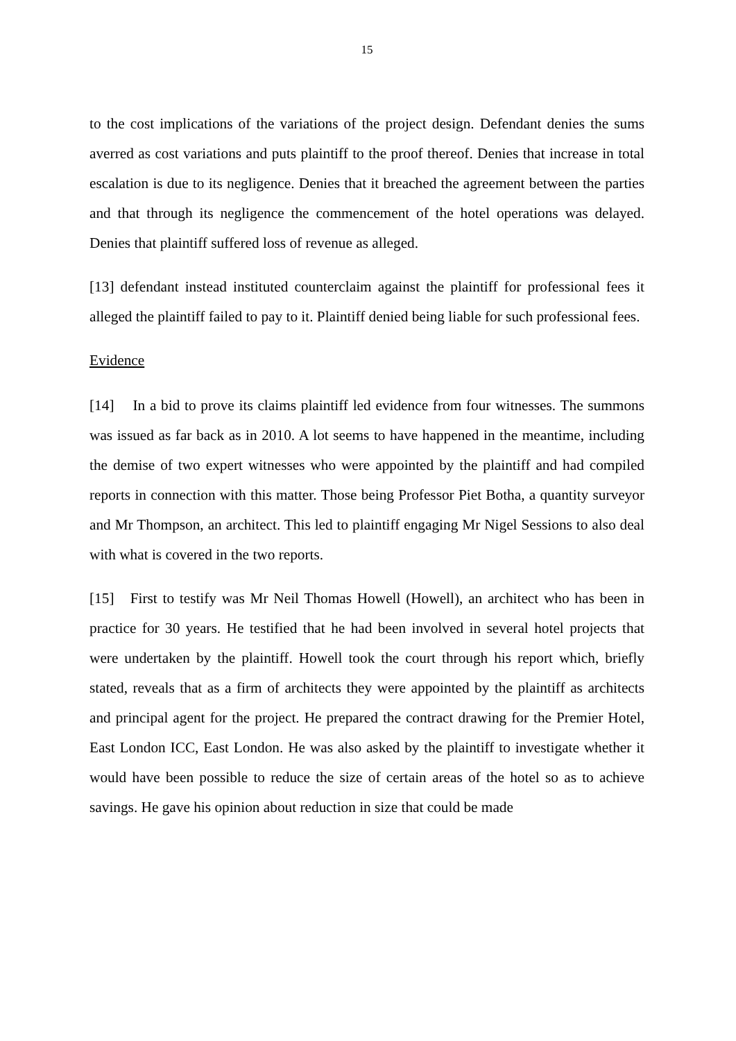15
to the cost implications of the variations of the project design. Defendant denies the sums averred as cost variations and puts plaintiff to the proof thereof. Denies that increase in total escalation is due to its negligence. Denies that it breached the agreement between the parties and that through its negligence the commencement of the hotel operations was delayed. Denies that plaintiff suffered loss of revenue as alleged.
[13] defendant instead instituted counterclaim against the plaintiff for professional fees it alleged the plaintiff failed to pay to it. Plaintiff denied being liable for such professional fees.
Evidence
[14] In a bid to prove its claims plaintiff led evidence from four witnesses. The summons was issued as far back as in 2010. A lot seems to have happened in the meantime, including the demise of two expert witnesses who were appointed by the plaintiff and had compiled reports in connection with this matter. Those being Professor Piet Botha, a quantity surveyor and Mr Thompson, an architect. This led to plaintiff engaging Mr Nigel Sessions to also deal with what is covered in the two reports.
[15] First to testify was Mr Neil Thomas Howell (Howell), an architect who has been in practice for 30 years. He testified that he had been involved in several hotel projects that were undertaken by the plaintiff. Howell took the court through his report which, briefly stated, reveals that as a firm of architects they were appointed by the plaintiff as architects and principal agent for the project. He prepared the contract drawing for the Premier Hotel, East London ICC, East London. He was also asked by the plaintiff to investigate whether it would have been possible to reduce the size of certain areas of the hotel so as to achieve savings. He gave his opinion about reduction in size that could be made